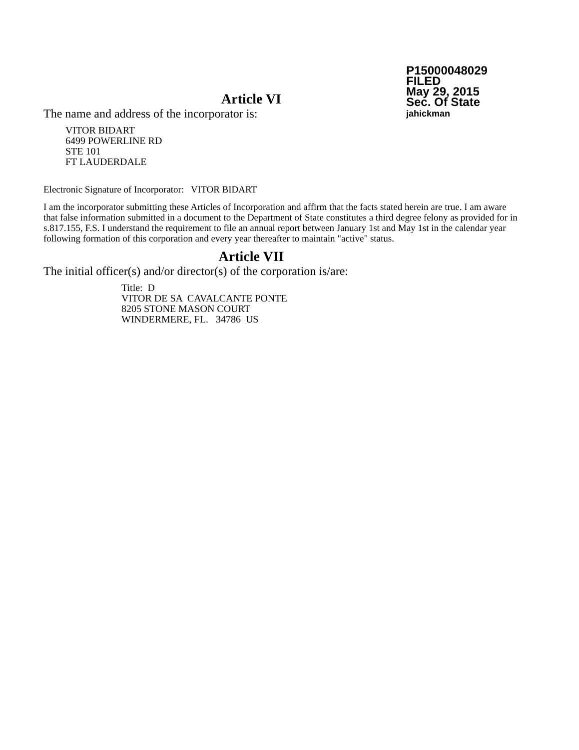P15000048029
FILED
May 29, 2015
Sec. Of State
jahickman
Article VI
The name and address of the incorporator is:
VITOR BIDART
6499 POWERLINE RD
STE 101
FT LAUDERDALE
Electronic Signature of Incorporator: VITOR BIDART
I am the incorporator submitting these Articles of Incorporation and affirm that the facts stated herein are true. I am aware that false information submitted in a document to the Department of State constitutes a third degree felony as provided for in s.817.155, F.S. I understand the requirement to file an annual report between January 1st and May 1st in the calendar year following formation of this corporation and every year thereafter to maintain "active" status.
Article VII
The initial officer(s) and/or director(s) of the corporation is/are:
Title: D
VITOR DE SA CAVALCANTE PONTE
8205 STONE MASON COURT
WINDERMERE, FL. 34786 US